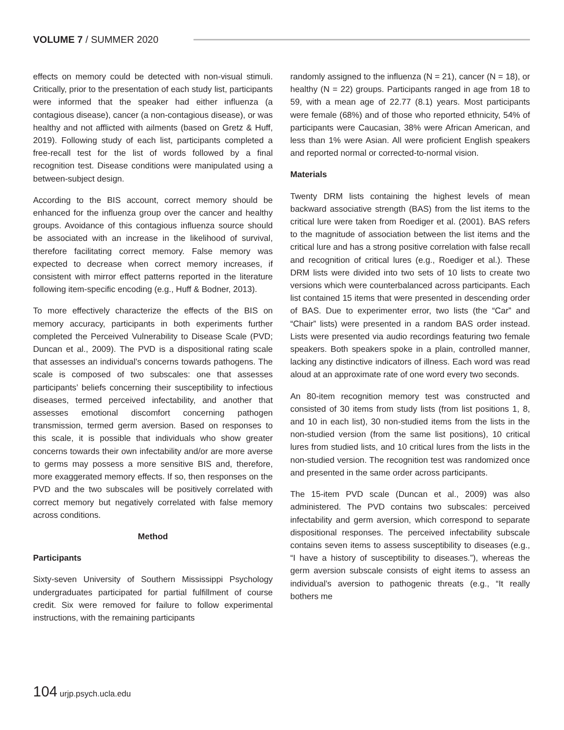VOLUME 7 / SUMMER 2020
effects on memory could be detected with non-visual stimuli. Critically, prior to the presentation of each study list, participants were informed that the speaker had either influenza (a contagious disease), cancer (a non-contagious disease), or was healthy and not afflicted with ailments (based on Gretz & Huff, 2019). Following study of each list, participants completed a free-recall test for the list of words followed by a final recognition test. Disease conditions were manipulated using a between-subject design.
According to the BIS account, correct memory should be enhanced for the influenza group over the cancer and healthy groups. Avoidance of this contagious influenza source should be associated with an increase in the likelihood of survival, therefore facilitating correct memory. False memory was expected to decrease when correct memory increases, if consistent with mirror effect patterns reported in the literature following item-specific encoding (e.g., Huff & Bodner, 2013).
To more effectively characterize the effects of the BIS on memory accuracy, participants in both experiments further completed the Perceived Vulnerability to Disease Scale (PVD; Duncan et al., 2009). The PVD is a dispositional rating scale that assesses an individual’s concerns towards pathogens. The scale is composed of two subscales: one that assesses participants’ beliefs concerning their susceptibility to infectious diseases, termed perceived infectability, and another that assesses emotional discomfort concerning pathogen transmission, termed germ aversion. Based on responses to this scale, it is possible that individuals who show greater concerns towards their own infectability and/or are more averse to germs may possess a more sensitive BIS and, therefore, more exaggerated memory effects. If so, then responses on the PVD and the two subscales will be positively correlated with correct memory but negatively correlated with false memory across conditions.
Method
Participants
Sixty-seven University of Southern Mississippi Psychology undergraduates participated for partial fulfillment of course credit. Six were removed for failure to follow experimental instructions, with the remaining participants
randomly assigned to the influenza (N = 21), cancer (N = 18), or healthy (N = 22) groups. Participants ranged in age from 18 to 59, with a mean age of 22.77 (8.1) years. Most participants were female (68%) and of those who reported ethnicity, 54% of participants were Caucasian, 38% were African American, and less than 1% were Asian. All were proficient English speakers and reported normal or corrected-to-normal vision.
Materials
Twenty DRM lists containing the highest levels of mean backward associative strength (BAS) from the list items to the critical lure were taken from Roediger et al. (2001). BAS refers to the magnitude of association between the list items and the critical lure and has a strong positive correlation with false recall and recognition of critical lures (e.g., Roediger et al.). These DRM lists were divided into two sets of 10 lists to create two versions which were counterbalanced across participants. Each list contained 15 items that were presented in descending order of BAS. Due to experimenter error, two lists (the “Car” and “Chair” lists) were presented in a random BAS order instead. Lists were presented via audio recordings featuring two female speakers. Both speakers spoke in a plain, controlled manner, lacking any distinctive indicators of illness. Each word was read aloud at an approximate rate of one word every two seconds.
An 80-item recognition memory test was constructed and consisted of 30 items from study lists (from list positions 1, 8, and 10 in each list), 30 non-studied items from the lists in the non-studied version (from the same list positions), 10 critical lures from studied lists, and 10 critical lures from the lists in the non-studied version. The recognition test was randomized once and presented in the same order across participants.
The 15-item PVD scale (Duncan et al., 2009) was also administered. The PVD contains two subscales: perceived infectability and germ aversion, which correspond to separate dispositional responses. The perceived infectability subscale contains seven items to assess susceptibility to diseases (e.g., “I have a history of susceptibility to diseases.”), whereas the germ aversion subscale consists of eight items to assess an individual’s aversion to pathogenic threats (e.g., “It really bothers me
104 urjp.psych.ucla.edu